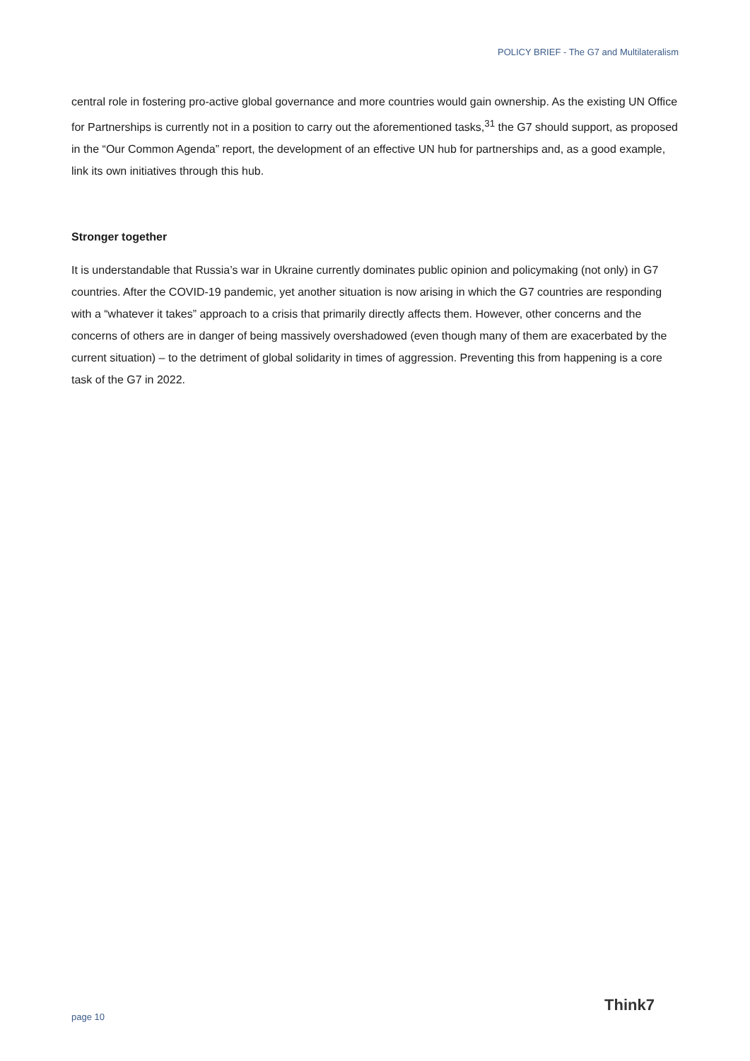POLICY BRIEF - The G7 and Multilateralism
central role in fostering pro-active global governance and more countries would gain ownership. As the existing UN Office for Partnerships is currently not in a position to carry out the aforementioned tasks,<sup>31</sup> the G7 should support, as proposed in the “Our Common Agenda” report, the development of an effective UN hub for partnerships and, as a good example, link its own initiatives through this hub.
Stronger together
It is understandable that Russia’s war in Ukraine currently dominates public opinion and policymaking (not only) in G7 countries. After the COVID-19 pandemic, yet another situation is now arising in which the G7 countries are responding with a “whatever it takes” approach to a crisis that primarily directly affects them. However, other concerns and the concerns of others are in danger of being massively overshadowed (even though many of them are exacerbated by the current situation) – to the detriment of global solidarity in times of aggression. Preventing this from happening is a core task of the G7 in 2022.
page 10
Think7